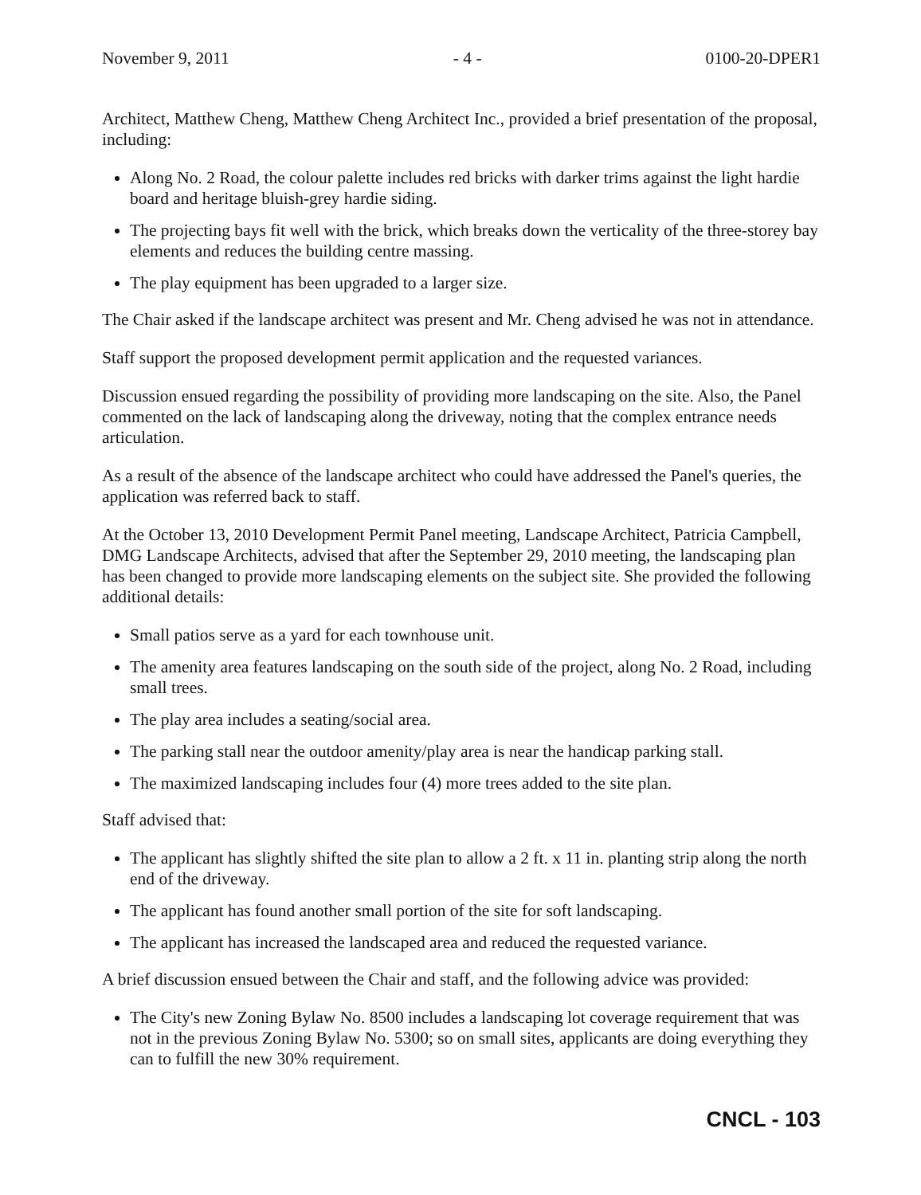November 9, 2011 - 4 - 0100-20-DPER1
Architect, Matthew Cheng, Matthew Cheng Architect Inc., provided a brief presentation of the proposal, including:
Along No. 2 Road, the colour palette includes red bricks with darker trims against the light hardie board and heritage bluish-grey hardie siding.
The projecting bays fit well with the brick, which breaks down the verticality of the three-storey bay elements and reduces the building centre massing.
The play equipment has been upgraded to a larger size.
The Chair asked if the landscape architect was present and Mr. Cheng advised he was not in attendance.
Staff support the proposed development permit application and the requested variances.
Discussion ensued regarding the possibility of providing more landscaping on the site. Also, the Panel commented on the lack of landscaping along the driveway, noting that the complex entrance needs articulation.
As a result of the absence of the landscape architect who could have addressed the Panel's queries, the application was referred back to staff.
At the October 13, 2010 Development Permit Panel meeting, Landscape Architect, Patricia Campbell, DMG Landscape Architects, advised that after the September 29, 2010 meeting, the landscaping plan has been changed to provide more landscaping elements on the subject site. She provided the following additional details:
Small patios serve as a yard for each townhouse unit.
The amenity area features landscaping on the south side of the project, along No. 2 Road, including small trees.
The play area includes a seating/social area.
The parking stall near the outdoor amenity/play area is near the handicap parking stall.
The maximized landscaping includes four (4) more trees added to the site plan.
Staff advised that:
The applicant has slightly shifted the site plan to allow a 2 ft. x 11 in. planting strip along the north end of the driveway.
The applicant has found another small portion of the site for soft landscaping.
The applicant has increased the landscaped area and reduced the requested variance.
A brief discussion ensued between the Chair and staff, and the following advice was provided:
The City's new Zoning Bylaw No. 8500 includes a landscaping lot coverage requirement that was not in the previous Zoning Bylaw No. 5300; so on small sites, applicants are doing everything they can to fulfill the new 30% requirement.
CNCL - 103